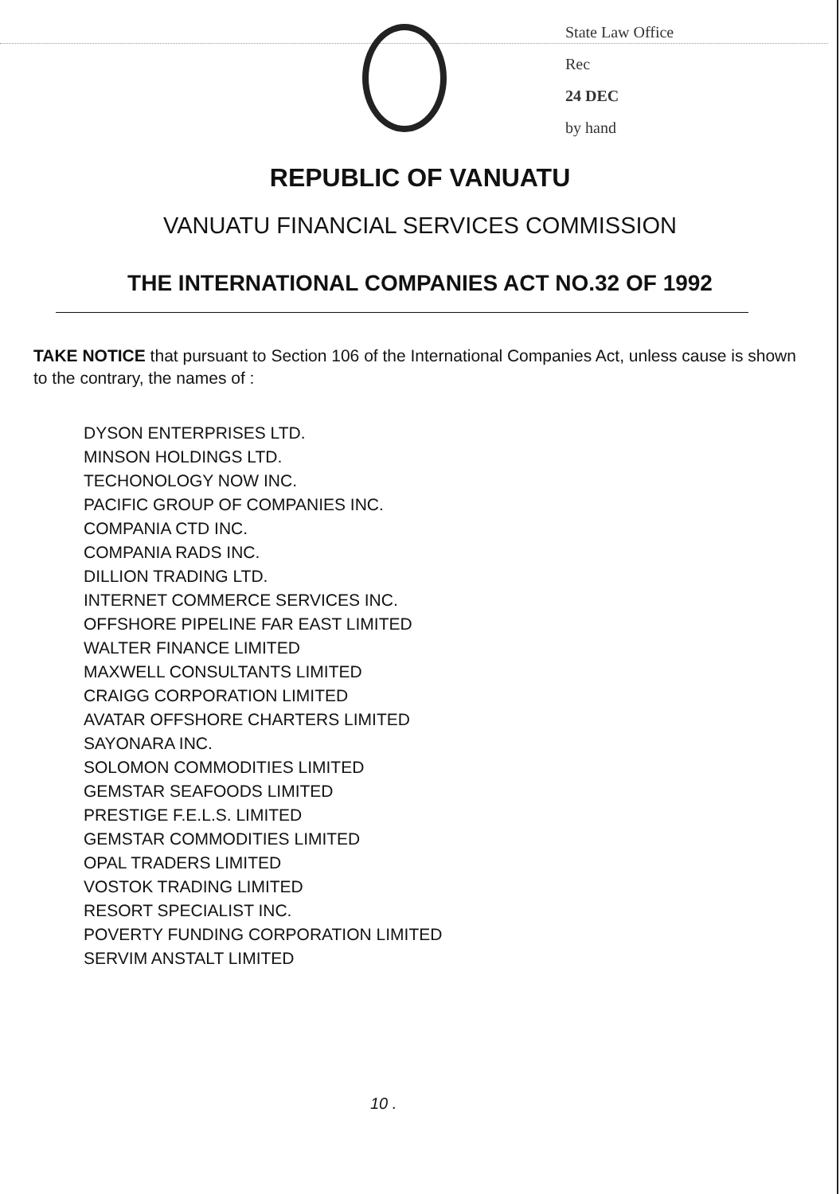State Law Office
Rec
24 DEC
by hand
REPUBLIC OF VANUATU
VANUATU FINANCIAL SERVICES COMMISSION
THE INTERNATIONAL COMPANIES ACT NO.32 OF 1992
TAKE NOTICE that pursuant to Section 106 of the International Companies Act, unless cause is shown to the contrary, the names of :
DYSON ENTERPRISES LTD.
MINSON HOLDINGS LTD.
TECHONOLOGY NOW INC.
PACIFIC GROUP OF COMPANIES INC.
COMPANIA CTD INC.
COMPANIA RADS INC.
DILLION TRADING LTD.
INTERNET COMMERCE SERVICES INC.
OFFSHORE PIPELINE FAR EAST LIMITED
WALTER FINANCE LIMITED
MAXWELL CONSULTANTS LIMITED
CRAIGG CORPORATION LIMITED
AVATAR OFFSHORE CHARTERS LIMITED
SAYONARA INC.
SOLOMON COMMODITIES LIMITED
GEMSTAR SEAFOODS LIMITED
PRESTIGE F.E.L.S. LIMITED
GEMSTAR COMMODITIES LIMITED
OPAL TRADERS LIMITED
VOSTOK TRADING LIMITED
RESORT SPECIALIST INC.
POVERTY FUNDING CORPORATION LIMITED
SERVIM ANSTALT LIMITED
10 .